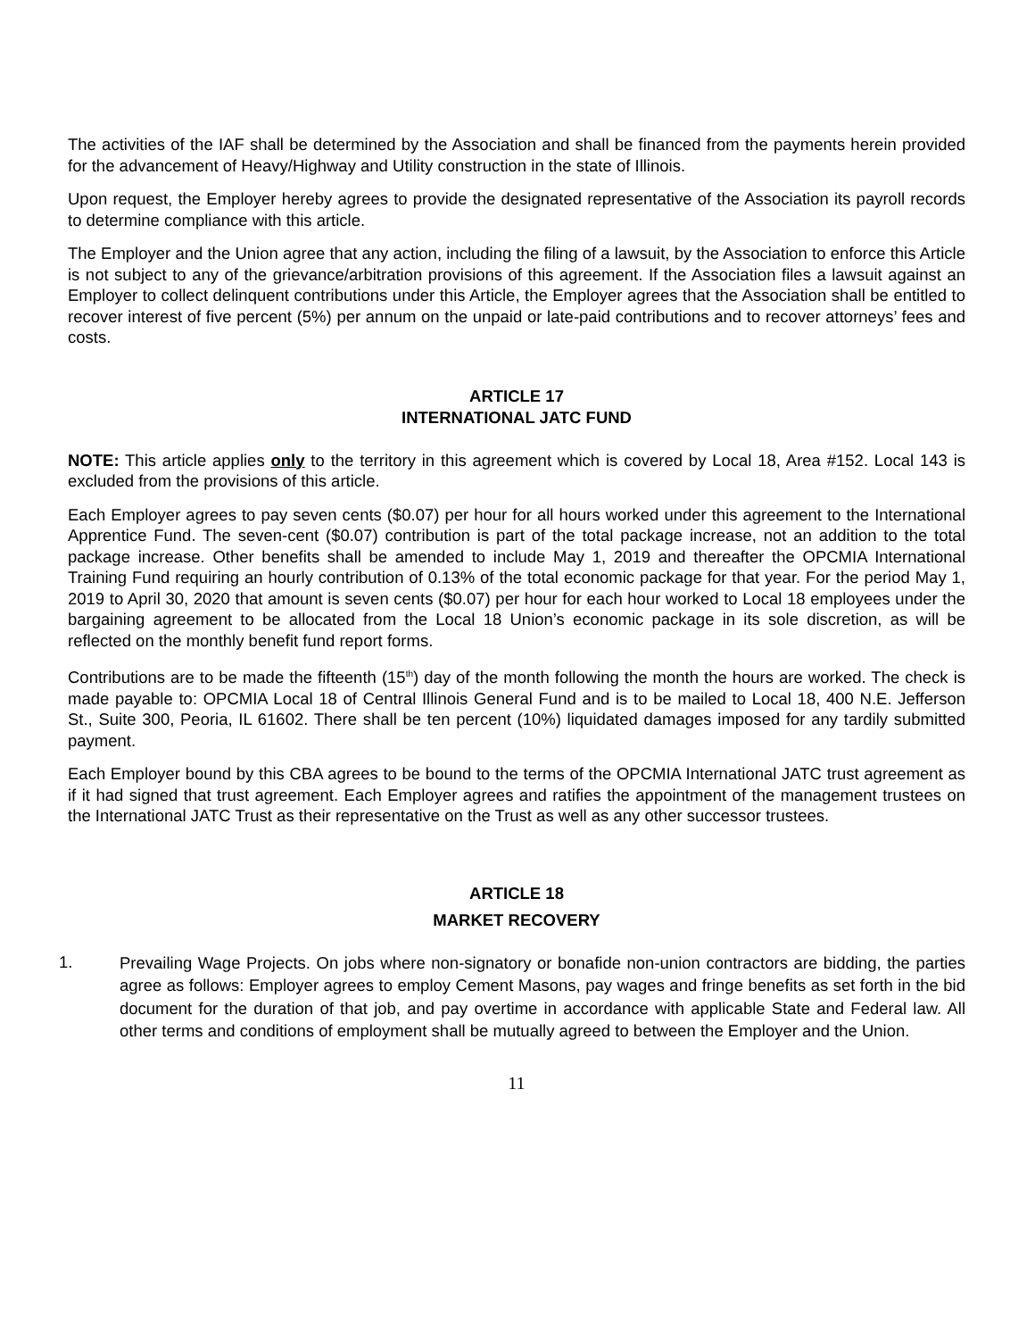The activities of the IAF shall be determined by the Association and shall be financed from the payments herein provided for the advancement of Heavy/Highway and Utility construction in the state of Illinois.
Upon request, the Employer hereby agrees to provide the designated representative of the Association its payroll records to determine compliance with this article.
The Employer and the Union agree that any action, including the filing of a lawsuit, by the Association to enforce this Article is not subject to any of the grievance/arbitration provisions of this agreement. If the Association files a lawsuit against an Employer to collect delinquent contributions under this Article, the Employer agrees that the Association shall be entitled to recover interest of five percent (5%) per annum on the unpaid or late-paid contributions and to recover attorneys’ fees and costs.
ARTICLE 17
INTERNATIONAL JATC FUND
NOTE: This article applies only to the territory in this agreement which is covered by Local 18, Area #152. Local 143 is excluded from the provisions of this article.
Each Employer agrees to pay seven cents ($0.07) per hour for all hours worked under this agreement to the International Apprentice Fund. The seven-cent ($0.07) contribution is part of the total package increase, not an addition to the total package increase. Other benefits shall be amended to include May 1, 2019 and thereafter the OPCMIA International Training Fund requiring an hourly contribution of 0.13% of the total economic package for that year. For the period May 1, 2019 to April 30, 2020 that amount is seven cents ($0.07) per hour for each hour worked to Local 18 employees under the bargaining agreement to be allocated from the Local 18 Union’s economic package in its sole discretion, as will be reflected on the monthly benefit fund report forms.
Contributions are to be made the fifteenth (15<sup>th</sup>) day of the month following the month the hours are worked. The check is made payable to: OPCMIA Local 18 of Central Illinois General Fund and is to be mailed to Local 18, 400 N.E. Jefferson St., Suite 300, Peoria, IL 61602. There shall be ten percent (10%) liquidated damages imposed for any tardily submitted payment.
Each Employer bound by this CBA agrees to be bound to the terms of the OPCMIA International JATC trust agreement as if it had signed that trust agreement. Each Employer agrees and ratifies the appointment of the management trustees on the International JATC Trust as their representative on the Trust as well as any other successor trustees.
ARTICLE 18
MARKET RECOVERY
1.
Prevailing Wage Projects. On jobs where non-signatory or bonafide non-union contractors are bidding, the parties agree as follows: Employer agrees to employ Cement Masons, pay wages and fringe benefits as set forth in the bid document for the duration of that job, and pay overtime in accordance with applicable State and Federal law. All other terms and conditions of employment shall be mutually agreed to between the Employer and the Union.
11